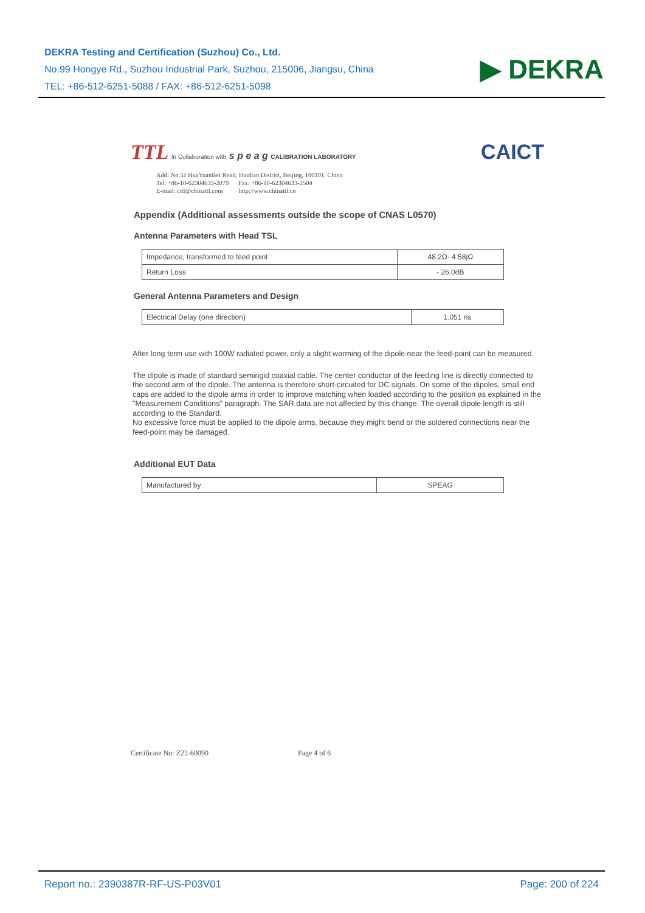DEKRA Testing and Certification (Suzhou) Co., Ltd.
No.99 Hongye Rd., Suzhou Industrial Park, Suzhou, 215006, Jiangsu, China
TEL: +86-512-6251-5088 / FAX: +86-512-6251-5098
▶ DEKRA
TTL In Collaboration with s p e a g CALIBRATION LABORATORY
CAICT
Add: No.52 HuaYuanBei Road, Haidian District, Beijing, 100191, China
Tel: +86-10-62304633-2079 Fax: +86-10-62304633-2504
E-mail: cttl@chinattl.com http://www.chinattl.cn
Appendix (Additional assessments outside the scope of CNAS L0570)
Antenna Parameters with Head TSL
| Impedance, transformed to feed point | 48.2Ω- 4.58jΩ |
| Return Loss | - 26.0dB |
General Antenna Parameters and Design
| Electrical Delay (one direction) | 1.051 ns |
After long term use with 100W radiated power, only a slight warming of the dipole near the feed-point can be measured.
The dipole is made of standard semirigid coaxial cable. The center conductor of the feeding line is directly connected to the second arm of the dipole. The antenna is therefore short-circuited for DC-signals. On some of the dipoles, small end caps are added to the dipole arms in order to improve matching when loaded according to the position as explained in the "Measurement Conditions" paragraph. The SAR data are not affected by this change. The overall dipole length is still according to the Standard.
No excessive force must be applied to the dipole arms, because they might bend or the soldered connections near the feed-point may be damaged.
Additional EUT Data
| Manufactured by | SPEAG |
Certificate No: Z22-60090 Page 4 of 6
Report no.: 2390387R-RF-US-P03V01 Page: 200 of 224